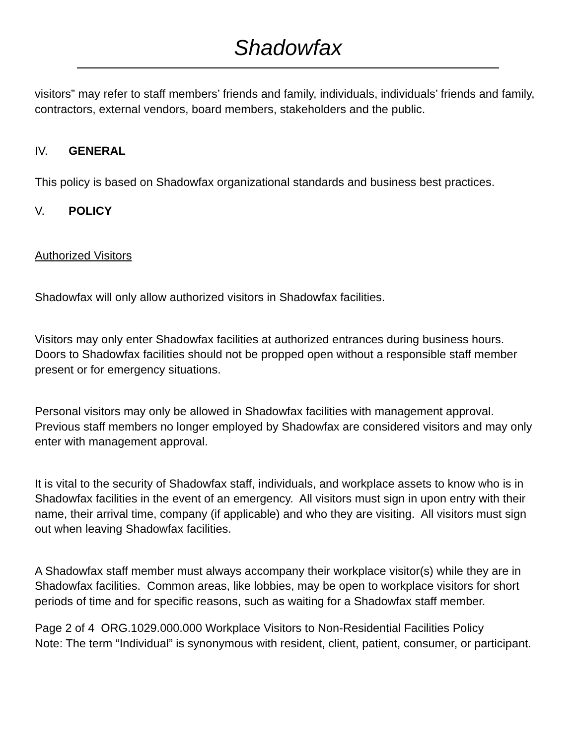Shadowfax
visitors” may refer to staff members’ friends and family, individuals, individuals’ friends and family, contractors, external vendors, board members, stakeholders and the public.
IV. GENERAL
This policy is based on Shadowfax organizational standards and business best practices.
V. POLICY
Authorized Visitors
Shadowfax will only allow authorized visitors in Shadowfax facilities.
Visitors may only enter Shadowfax facilities at authorized entrances during business hours. Doors to Shadowfax facilities should not be propped open without a responsible staff member present or for emergency situations.
Personal visitors may only be allowed in Shadowfax facilities with management approval. Previous staff members no longer employed by Shadowfax are considered visitors and may only enter with management approval.
It is vital to the security of Shadowfax staff, individuals, and workplace assets to know who is in Shadowfax facilities in the event of an emergency. All visitors must sign in upon entry with their name, their arrival time, company (if applicable) and who they are visiting. All visitors must sign out when leaving Shadowfax facilities.
A Shadowfax staff member must always accompany their workplace visitor(s) while they are in Shadowfax facilities. Common areas, like lobbies, may be open to workplace visitors for short periods of time and for specific reasons, such as waiting for a Shadowfax staff member.
Page 2 of 4 ORG.1029.000.000 Workplace Visitors to Non-Residential Facilities Policy
Note: The term “Individual” is synonymous with resident, client, patient, consumer, or participant.